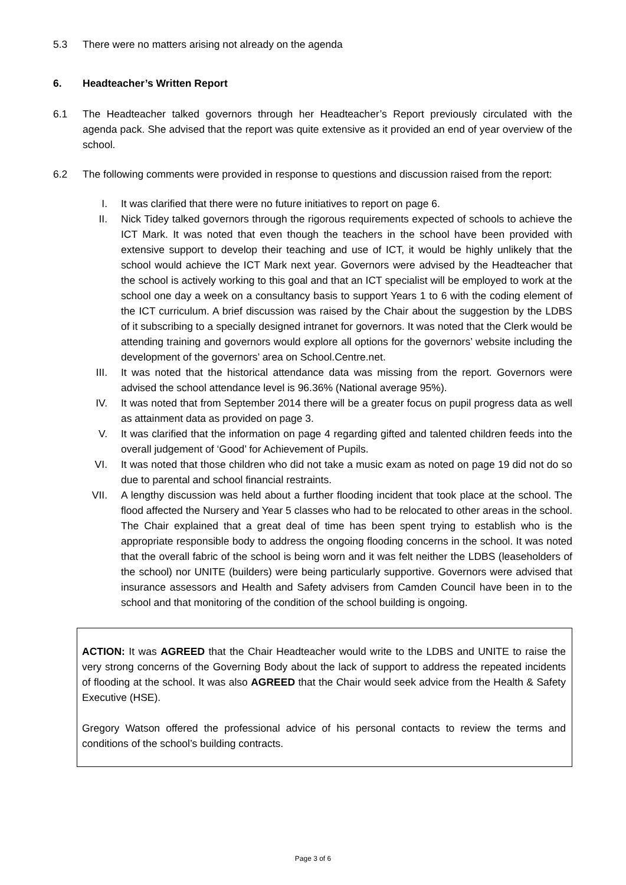5.3 There were no matters arising not already on the agenda
6. Headteacher’s Written Report
6.1 The Headteacher talked governors through her Headteacher’s Report previously circulated with the agenda pack. She advised that the report was quite extensive as it provided an end of year overview of the school.
6.2 The following comments were provided in response to questions and discussion raised from the report:
I. It was clarified that there were no future initiatives to report on page 6.
II. Nick Tidey talked governors through the rigorous requirements expected of schools to achieve the ICT Mark. It was noted that even though the teachers in the school have been provided with extensive support to develop their teaching and use of ICT, it would be highly unlikely that the school would achieve the ICT Mark next year. Governors were advised by the Headteacher that the school is actively working to this goal and that an ICT specialist will be employed to work at the school one day a week on a consultancy basis to support Years 1 to 6 with the coding element of the ICT curriculum. A brief discussion was raised by the Chair about the suggestion by the LDBS of it subscribing to a specially designed intranet for governors. It was noted that the Clerk would be attending training and governors would explore all options for the governors’ website including the development of the governors’ area on School.Centre.net.
III. It was noted that the historical attendance data was missing from the report. Governors were advised the school attendance level is 96.36% (National average 95%).
IV. It was noted that from September 2014 there will be a greater focus on pupil progress data as well as attainment data as provided on page 3.
V. It was clarified that the information on page 4 regarding gifted and talented children feeds into the overall judgement of ‘Good’ for Achievement of Pupils.
VI. It was noted that those children who did not take a music exam as noted on page 19 did not do so due to parental and school financial restraints.
VII. A lengthy discussion was held about a further flooding incident that took place at the school. The flood affected the Nursery and Year 5 classes who had to be relocated to other areas in the school. The Chair explained that a great deal of time has been spent trying to establish who is the appropriate responsible body to address the ongoing flooding concerns in the school. It was noted that the overall fabric of the school is being worn and it was felt neither the LDBS (leaseholders of the school) nor UNITE (builders) were being particularly supportive. Governors were advised that insurance assessors and Health and Safety advisers from Camden Council have been in to the school and that monitoring of the condition of the school building is ongoing.
ACTION: It was AGREED that the Chair Headteacher would write to the LDBS and UNITE to raise the very strong concerns of the Governing Body about the lack of support to address the repeated incidents of flooding at the school. It was also AGREED that the Chair would seek advice from the Health & Safety Executive (HSE).
Gregory Watson offered the professional advice of his personal contacts to review the terms and conditions of the school’s building contracts.
Page 3 of 6